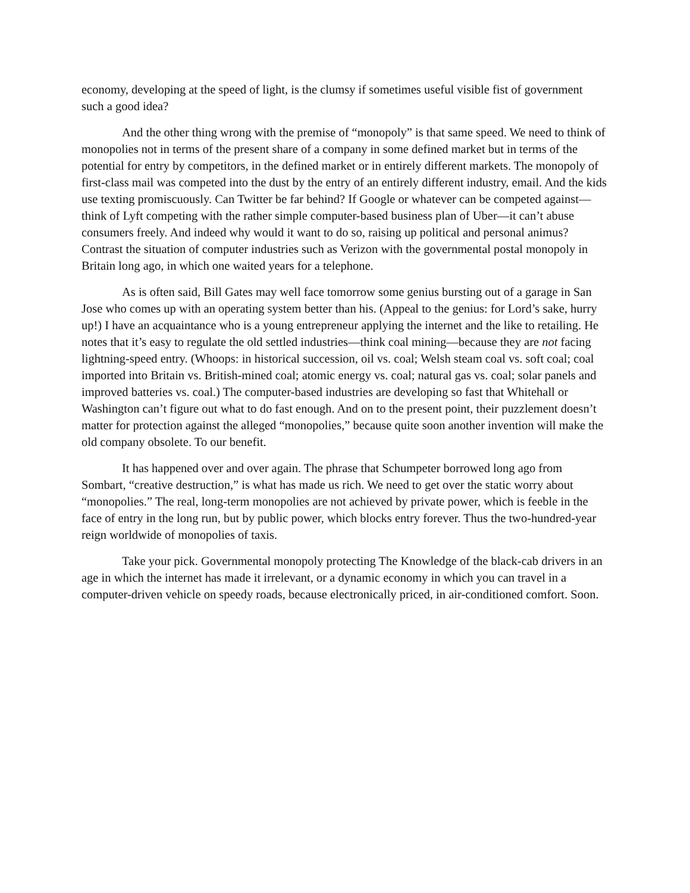economy, developing at the speed of light, is the clumsy if sometimes useful visible fist of government such a good idea?
And the other thing wrong with the premise of “monopoly” is that same speed. We need to think of monopolies not in terms of the present share of a company in some defined market but in terms of the potential for entry by competitors, in the defined market or in entirely different markets. The monopoly of first-class mail was competed into the dust by the entry of an entirely different industry, email. And the kids use texting promiscuously. Can Twitter be far behind? If Google or whatever can be competed against—think of Lyft competing with the rather simple computer-based business plan of Uber—it can’t abuse consumers freely. And indeed why would it want to do so, raising up political and personal animus? Contrast the situation of computer industries such as Verizon with the governmental postal monopoly in Britain long ago, in which one waited years for a telephone.
As is often said, Bill Gates may well face tomorrow some genius bursting out of a garage in San Jose who comes up with an operating system better than his. (Appeal to the genius: for Lord’s sake, hurry up!) I have an acquaintance who is a young entrepreneur applying the internet and the like to retailing. He notes that it’s easy to regulate the old settled industries—think coal mining—because they are not facing lightning-speed entry. (Whoops: in historical succession, oil vs. coal; Welsh steam coal vs. soft coal; coal imported into Britain vs. British-mined coal; atomic energy vs. coal; natural gas vs. coal; solar panels and improved batteries vs. coal.) The computer-based industries are developing so fast that Whitehall or Washington can’t figure out what to do fast enough. And on to the present point, their puzzlement doesn’t matter for protection against the alleged “monopolies,” because quite soon another invention will make the old company obsolete. To our benefit.
It has happened over and over again. The phrase that Schumpeter borrowed long ago from Sombart, “creative destruction,” is what has made us rich. We need to get over the static worry about “monopolies.” The real, long-term monopolies are not achieved by private power, which is feeble in the face of entry in the long run, but by public power, which blocks entry forever. Thus the two-hundred-year reign worldwide of monopolies of taxis.
Take your pick. Governmental monopoly protecting The Knowledge of the black-cab drivers in an age in which the internet has made it irrelevant, or a dynamic economy in which you can travel in a computer-driven vehicle on speedy roads, because electronically priced, in air-conditioned comfort. Soon.